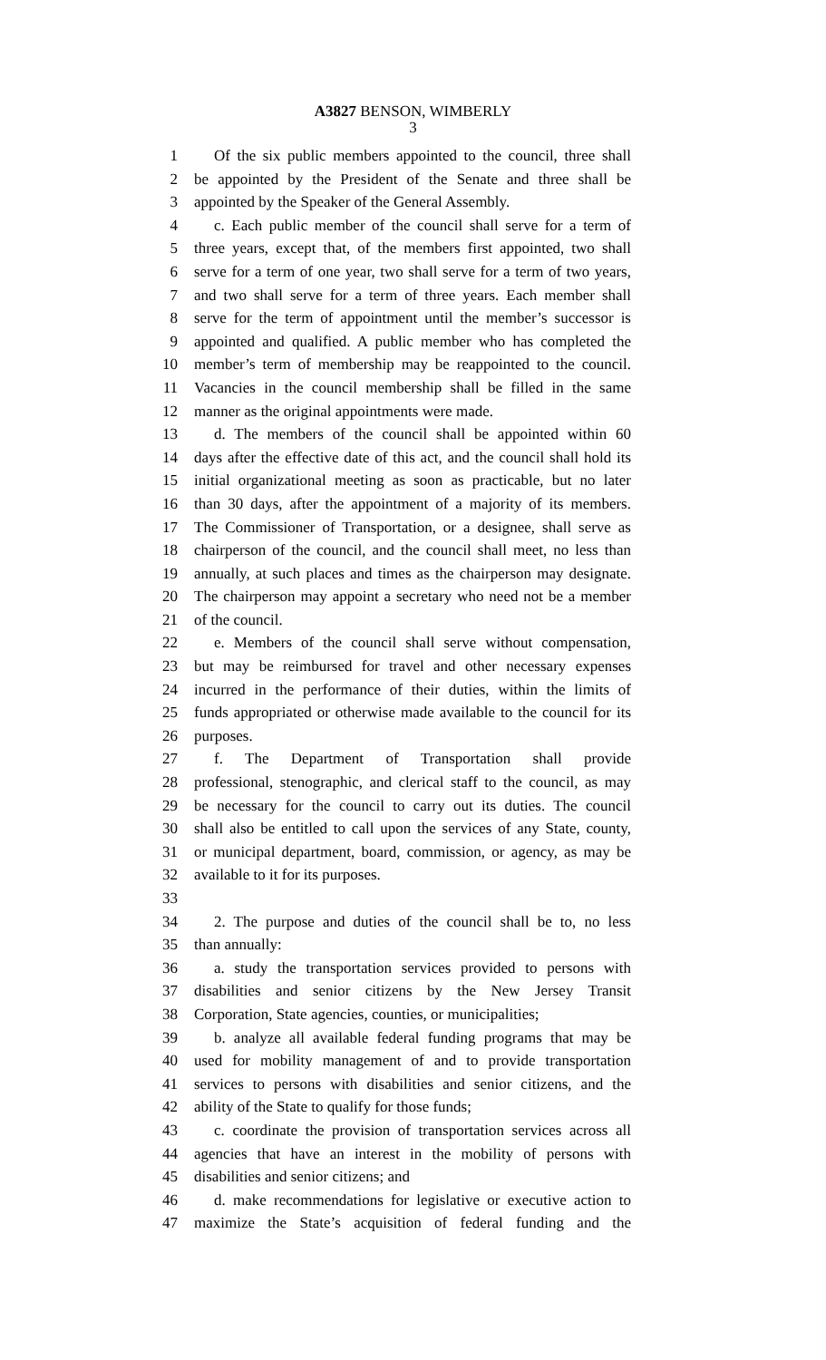A3827 BENSON, WIMBERLY
3
1 Of the six public members appointed to the council, three shall
2 be appointed by the President of the Senate and three shall be
3 appointed by the Speaker of the General Assembly.
4 c. Each public member of the council shall serve for a term of
5 three years, except that, of the members first appointed, two shall
6 serve for a term of one year, two shall serve for a term of two years,
7 and two shall serve for a term of three years. Each member shall
8 serve for the term of appointment until the member’s successor is
9 appointed and qualified. A public member who has completed the
10 member’s term of membership may be reappointed to the council.
11 Vacancies in the council membership shall be filled in the same
12 manner as the original appointments were made.
13 d. The members of the council shall be appointed within 60
14 days after the effective date of this act, and the council shall hold its
15 initial organizational meeting as soon as practicable, but no later
16 than 30 days, after the appointment of a majority of its members.
17 The Commissioner of Transportation, or a designee, shall serve as
18 chairperson of the council, and the council shall meet, no less than
19 annually, at such places and times as the chairperson may designate.
20 The chairperson may appoint a secretary who need not be a member
21 of the council.
22 e. Members of the council shall serve without compensation,
23 but may be reimbursed for travel and other necessary expenses
24 incurred in the performance of their duties, within the limits of
25 funds appropriated or otherwise made available to the council for its
26 purposes.
27 f. The Department of Transportation shall provide
28 professional, stenographic, and clerical staff to the council, as may
29 be necessary for the council to carry out its duties. The council
30 shall also be entitled to call upon the services of any State, county,
31 or municipal department, board, commission, or agency, as may be
32 available to it for its purposes.
33
34 2. The purpose and duties of the council shall be to, no less
35 than annually:
36 a. study the transportation services provided to persons with
37 disabilities and senior citizens by the New Jersey Transit
38 Corporation, State agencies, counties, or municipalities;
39 b. analyze all available federal funding programs that may be
40 used for mobility management of and to provide transportation
41 services to persons with disabilities and senior citizens, and the
42 ability of the State to qualify for those funds;
43 c. coordinate the provision of transportation services across all
44 agencies that have an interest in the mobility of persons with
45 disabilities and senior citizens; and
46 d. make recommendations for legislative or executive action to
47 maximize the State’s acquisition of federal funding and the